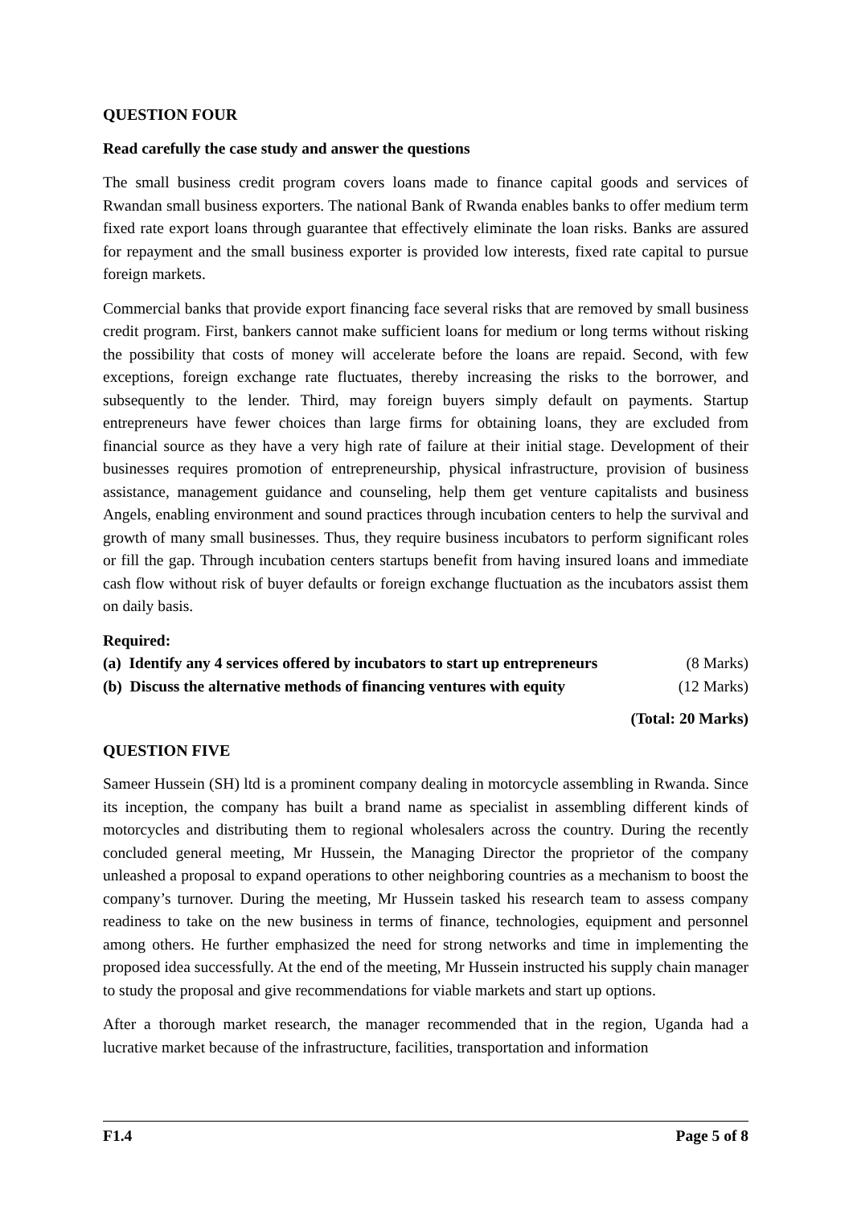QUESTION FOUR
Read carefully the case study and answer the questions
The small business credit program covers loans made to finance capital goods and services of Rwandan small business exporters. The national Bank of Rwanda enables banks to offer medium term fixed rate export loans through guarantee that effectively eliminate the loan risks. Banks are assured for repayment and the small business exporter is provided low interests, fixed rate capital to pursue foreign markets.
Commercial banks that provide export financing face several risks that are removed by small business credit program. First, bankers cannot make sufficient loans for medium or long terms without risking the possibility that costs of money will accelerate before the loans are repaid. Second, with few exceptions, foreign exchange rate fluctuates, thereby increasing the risks to the borrower, and subsequently to the lender. Third, may foreign buyers simply default on payments. Startup entrepreneurs have fewer choices than large firms for obtaining loans, they are excluded from financial source as they have a very high rate of failure at their initial stage. Development of their businesses requires promotion of entrepreneurship, physical infrastructure, provision of business assistance, management guidance and counseling, help them get venture capitalists and business Angels, enabling environment and sound practices through incubation centers to help the survival and growth of many small businesses. Thus, they require business incubators to perform significant roles or fill the gap. Through incubation centers startups benefit from having insured loans and immediate cash flow without risk of buyer defaults or foreign exchange fluctuation as the incubators assist them on daily basis.
Required:
(a) Identify any 4 services offered by incubators to start up entrepreneurs (8 Marks)
(b) Discuss the alternative methods of financing ventures with equity (12 Marks)
(Total: 20 Marks)
QUESTION FIVE
Sameer Hussein (SH) ltd is a prominent company dealing in motorcycle assembling in Rwanda. Since its inception, the company has built a brand name as specialist in assembling different kinds of motorcycles and distributing them to regional wholesalers across the country. During the recently concluded general meeting, Mr Hussein, the Managing Director the proprietor of the company unleashed a proposal to expand operations to other neighboring countries as a mechanism to boost the company’s turnover. During the meeting, Mr Hussein tasked his research team to assess company readiness to take on the new business in terms of finance, technologies, equipment and personnel among others. He further emphasized the need for strong networks and time in implementing the proposed idea successfully. At the end of the meeting, Mr Hussein instructed his supply chain manager to study the proposal and give recommendations for viable markets and start up options.
After a thorough market research, the manager recommended that in the region, Uganda had a lucrative market because of the infrastructure, facilities, transportation and information
F1.4 Page 5 of 8